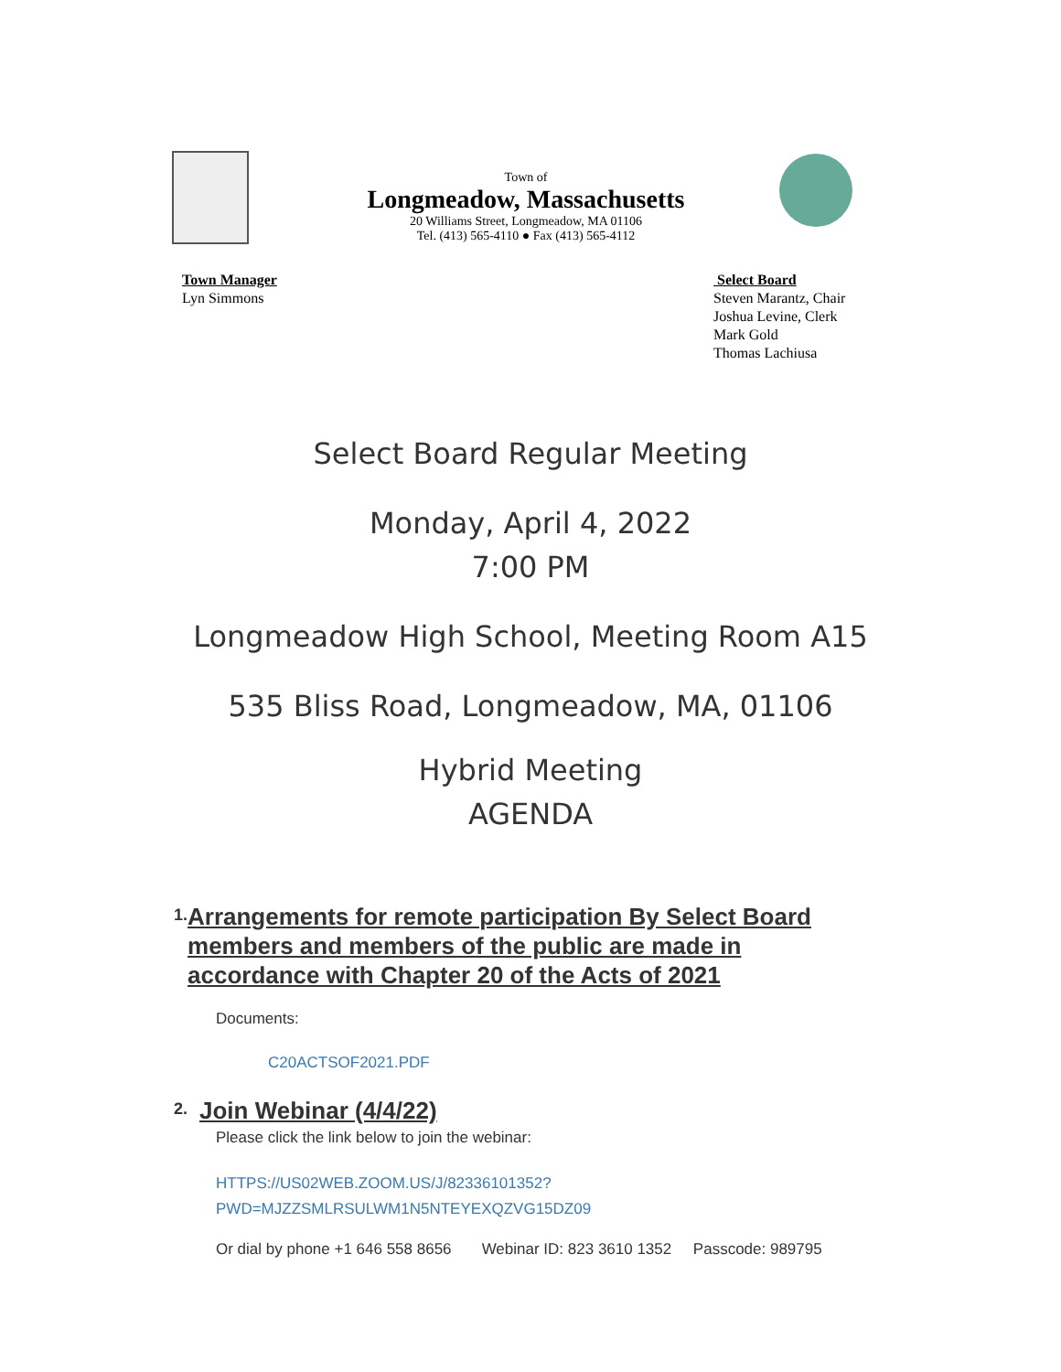Town of
Longmeadow, Massachusetts
20 Williams Street, Longmeadow, MA 01106
Tel. (413) 565-4110 ● Fax (413) 565-4112
Town Manager
Lyn Simmons
Select Board
Steven Marantz, Chair
Joshua Levine, Clerk
Mark Gold
Thomas Lachiusa
Select Board Regular Meeting
Monday, April 4, 2022
7:00 PM
Longmeadow High School, Meeting Room A15
535 Bliss Road, Longmeadow, MA, 01106
Hybrid Meeting
AGENDA
1.
Arrangements for remote participation By Select Board members and members of the public are made in accordance with Chapter 20 of the Acts of 2021
Documents:
C20ACTSOF2021.PDF
2.
Join Webinar (4/4/22)
Please click the link below to join the webinar:
HTTPS://US02WEB.ZOOM.US/J/82336101352?
PWD=MJZZSMLRSULWM1N5NTEYEXQZVG15DZ09
Or dial by phone +1 646 558 8656 Webinar ID: 823 3610 1352 Passcode: 989795